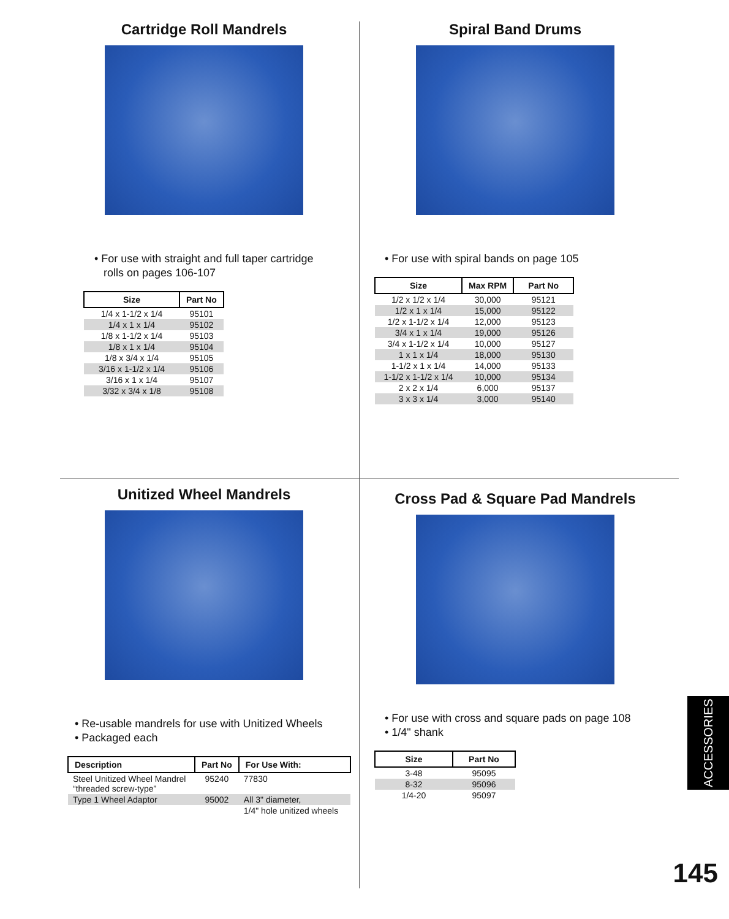Cartridge Roll Mandrels
• For use with straight and full taper cartridge
rolls on pages 106-107
| Size | Part No |
| --- | --- |
| 1/4 x 1-1/2 x 1/4 | 95101 |
| 1/4 x 1 x 1/4 | 95102 |
| 1/8 x 1-1/2 x 1/4 | 95103 |
| 1/8 x 1 x 1/4 | 95104 |
| 1/8 x 3/4 x 1/4 | 95105 |
| 3/16 x 1-1/2 x 1/4 | 95106 |
| 3/16 x 1 x 1/4 | 95107 |
| 3/32 x 3/4 x 1/8 | 95108 |
Spiral Band Drums
• For use with spiral bands on page 105
| Size | Max RPM | Part No |
| --- | --- | --- |
| 1/2 x 1/2 x 1/4 | 30,000 | 95121 |
| 1/2 x 1 x 1/4 | 15,000 | 95122 |
| 1/2 x 1-1/2 x 1/4 | 12,000 | 95123 |
| 3/4 x 1 x 1/4 | 19,000 | 95126 |
| 3/4 x 1-1/2 x 1/4 | 10,000 | 95127 |
| 1 x 1 x 1/4 | 18,000 | 95130 |
| 1-1/2 x 1 x 1/4 | 14,000 | 95133 |
| 1-1/2 x 1-1/2 x 1/4 | 10,000 | 95134 |
| 2 x 2 x 1/4 | 6,000 | 95137 |
| 3 x 3 x 1/4 | 3,000 | 95140 |
Unitized Wheel Mandrels
• Re-usable mandrels for use with Unitized Wheels
• Packaged each
| Description | Part No | For Use With: |
| --- | --- | --- |
| Steel Unitized Wheel Mandrel “threaded screw-type” | 95240 | 77830 |
| Type 1 Wheel Adaptor | 95002 | All 3" diameter, |
| | | 1/4" hole unitized wheels |
Cross Pad & Square Pad Mandrels
• For use with cross and square pads on page 108
• 1/4" shank
| Size | Part No |
| --- | --- |
| 3-48 | 95095 |
| 8-32 | 95096 |
| 1/4-20 | 95097 |
ACCESSORIES
145